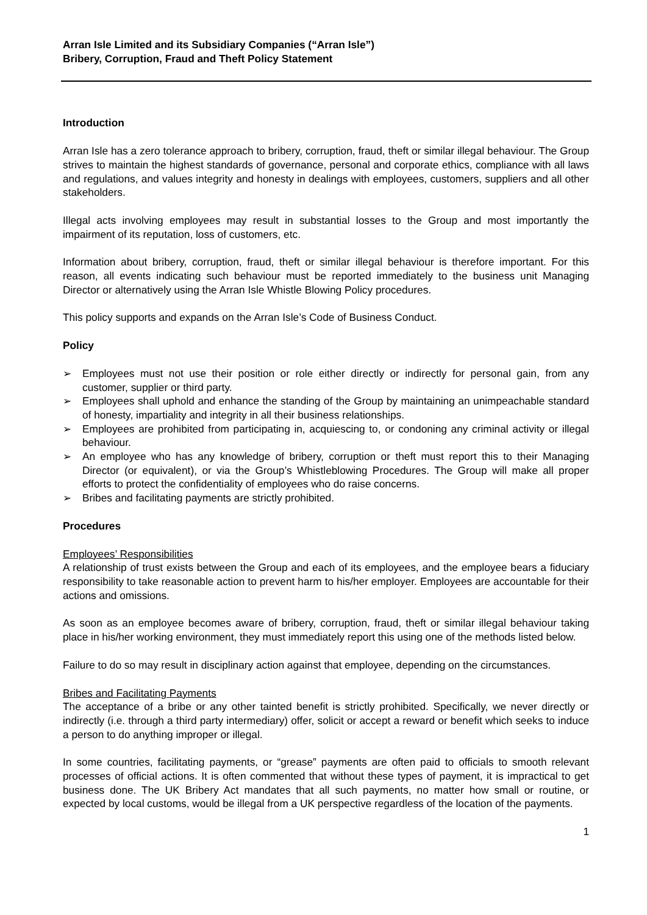Arran Isle Limited and its Subsidiary Companies (“Arran Isle”)
Bribery, Corruption, Fraud and Theft Policy Statement
Introduction
Arran Isle has a zero tolerance approach to bribery, corruption, fraud, theft or similar illegal behaviour. The Group strives to maintain the highest standards of governance, personal and corporate ethics, compliance with all laws and regulations, and values integrity and honesty in dealings with employees, customers, suppliers and all other stakeholders.
Illegal acts involving employees may result in substantial losses to the Group and most importantly the impairment of its reputation, loss of customers, etc.
Information about bribery, corruption, fraud, theft or similar illegal behaviour is therefore important. For this reason, all events indicating such behaviour must be reported immediately to the business unit Managing Director or alternatively using the Arran Isle Whistle Blowing Policy procedures.
This policy supports and expands on the Arran Isle’s Code of Business Conduct.
Policy
➢ Employees must not use their position or role either directly or indirectly for personal gain, from any customer, supplier or third party.
➢ Employees shall uphold and enhance the standing of the Group by maintaining an unimpeachable standard of honesty, impartiality and integrity in all their business relationships.
➢ Employees are prohibited from participating in, acquiescing to, or condoning any criminal activity or illegal behaviour.
➢ An employee who has any knowledge of bribery, corruption or theft must report this to their Managing Director (or equivalent), or via the Group’s Whistleblowing Procedures. The Group will make all proper efforts to protect the confidentiality of employees who do raise concerns.
➢ Bribes and facilitating payments are strictly prohibited.
Procedures
Employees’ Responsibilities
A relationship of trust exists between the Group and each of its employees, and the employee bears a fiduciary responsibility to take reasonable action to prevent harm to his/her employer. Employees are accountable for their actions and omissions.
As soon as an employee becomes aware of bribery, corruption, fraud, theft or similar illegal behaviour taking place in his/her working environment, they must immediately report this using one of the methods listed below.
Failure to do so may result in disciplinary action against that employee, depending on the circumstances.
Bribes and Facilitating Payments
The acceptance of a bribe or any other tainted benefit is strictly prohibited. Specifically, we never directly or indirectly (i.e. through a third party intermediary) offer, solicit or accept a reward or benefit which seeks to induce a person to do anything improper or illegal.
In some countries, facilitating payments, or “grease” payments are often paid to officials to smooth relevant processes of official actions. It is often commented that without these types of payment, it is impractical to get business done. The UK Bribery Act mandates that all such payments, no matter how small or routine, or expected by local customs, would be illegal from a UK perspective regardless of the location of the payments.
1